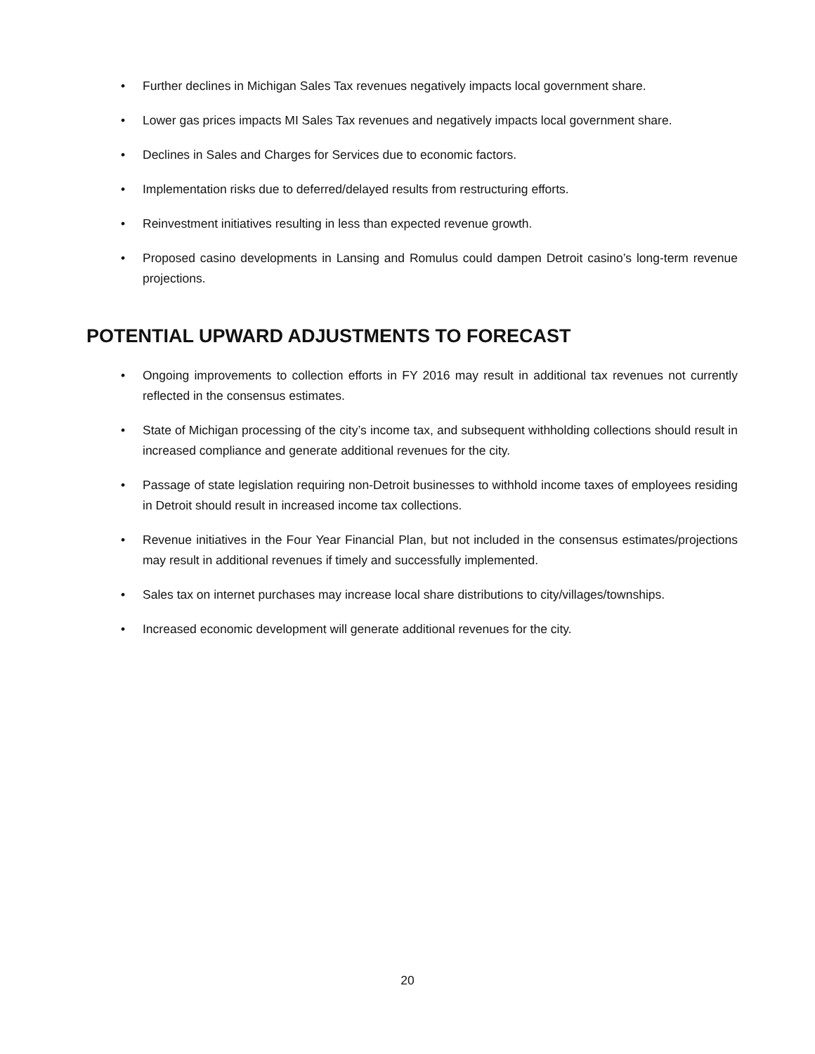• Further declines in Michigan Sales Tax revenues negatively impacts local government share.
• Lower gas prices impacts MI Sales Tax revenues and negatively impacts local government share.
• Declines in Sales and Charges for Services due to economic factors.
• Implementation risks due to deferred/delayed results from restructuring efforts.
• Reinvestment initiatives resulting in less than expected revenue growth.
• Proposed casino developments in Lansing and Romulus could dampen Detroit casino’s long-term revenue projections.
POTENTIAL UPWARD ADJUSTMENTS TO FORECAST
• Ongoing improvements to collection efforts in FY 2016 may result in additional tax revenues not currently reflected in the consensus estimates.
• State of Michigan processing of the city’s income tax, and subsequent withholding collections should result in increased compliance and generate additional revenues for the city.
• Passage of state legislation requiring non-Detroit businesses to withhold income taxes of employees residing in Detroit should result in increased income tax collections.
• Revenue initiatives in the Four Year Financial Plan, but not included in the consensus estimates/projections may result in additional revenues if timely and successfully implemented.
• Sales tax on internet purchases may increase local share distributions to city/villages/townships.
• Increased economic development will generate additional revenues for the city.
20